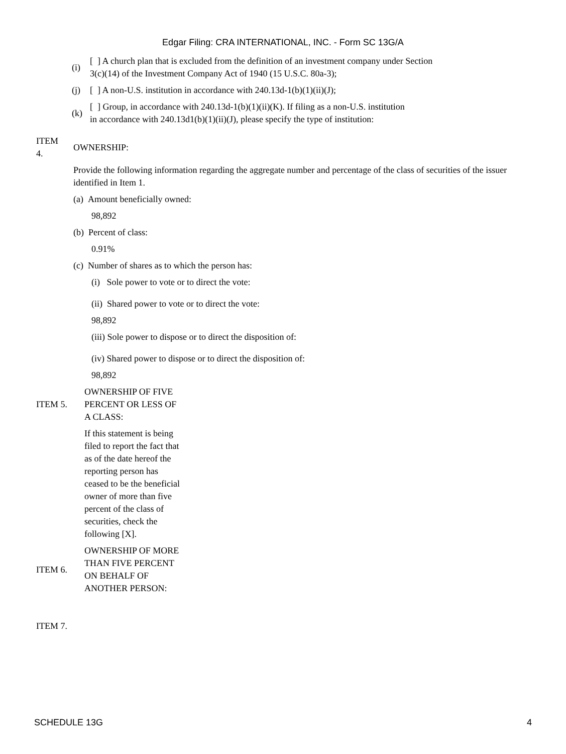Edgar Filing: CRA INTERNATIONAL, INC. - Form SC 13G/A
(i)
[ ] A church plan that is excluded from the definition of an investment company under Section
3(c)(14) of the Investment Company Act of 1940 (15 U.S.C. 80a-3);
(j)
[ ] A non-U.S. institution in accordance with 240.13d-1(b)(1)(ii)(J);
(k)
[ ] Group, in accordance with 240.13d-1(b)(1)(ii)(K). If filing as a non-U.S. institution
in accordance with 240.13d1(b)(1)(ii)(J), please specify the type of institution:
ITEM
4.
OWNERSHIP:
Provide the following information regarding the aggregate number and percentage of the class of securities of the issuer identified in Item 1.
(a) Amount beneficially owned:
98,892
(b) Percent of class:
0.91%
(c) Number of shares as to which the person has:
(i) Sole power to vote or to direct the vote:
(ii) Shared power to vote or to direct the vote:
98,892
(iii) Sole power to dispose or to direct the disposition of:
(iv) Shared power to dispose or to direct the disposition of:
98,892
ITEM 5.
OWNERSHIP OF FIVE PERCENT OR LESS OF A CLASS:
If this statement is being filed to report the fact that as of the date hereof the reporting person has ceased to be the beneficial owner of more than five percent of the class of securities, check the following [X].
ITEM 6.
OWNERSHIP OF MORE THAN FIVE PERCENT ON BEHALF OF ANOTHER PERSON:
ITEM 7.
SCHEDULE 13G 4